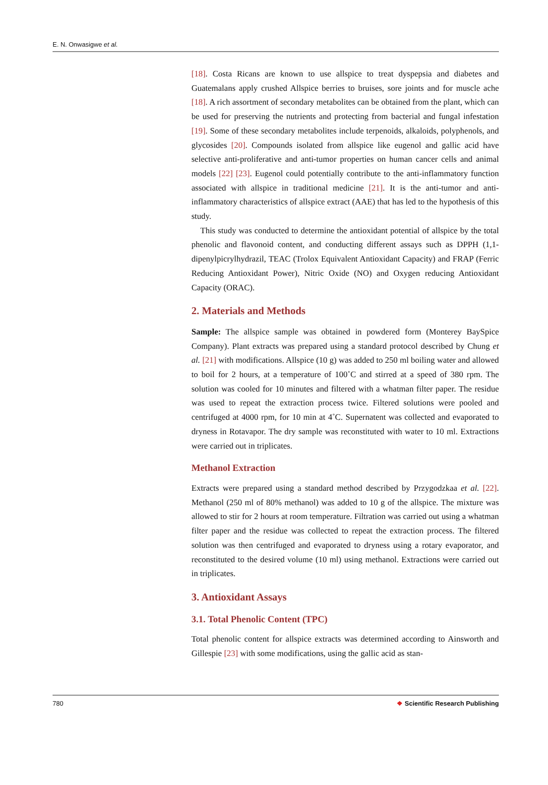E. N. Onwasigwe et al.
[18]. Costa Ricans are known to use allspice to treat dyspepsia and diabetes and Guatemalans apply crushed Allspice berries to bruises, sore joints and for muscle ache [18]. A rich assortment of secondary metabolites can be obtained from the plant, which can be used for preserving the nutrients and protecting from bacterial and fungal infestation [19]. Some of these secondary metabolites include terpenoids, alkaloids, polyphenols, and glycosides [20]. Compounds isolated from allspice like eugenol and gallic acid have selective anti-proliferative and anti-tumor properties on human cancer cells and animal models [22] [23]. Eugenol could potentially contribute to the anti-inflammatory function associated with allspice in traditional medicine [21]. It is the anti-tumor and anti-inflammatory characteristics of allspice extract (AAE) that has led to the hypothesis of this study.
This study was conducted to determine the antioxidant potential of allspice by the total phenolic and flavonoid content, and conducting different assays such as DPPH (1,1-dipenylpicrylhydrazil, TEAC (Trolox Equivalent Antioxidant Capacity) and FRAP (Ferric Reducing Antioxidant Power), Nitric Oxide (NO) and Oxygen reducing Antioxidant Capacity (ORAC).
2. Materials and Methods
Sample: The allspice sample was obtained in powdered form (Monterey BaySpice Company). Plant extracts was prepared using a standard protocol described by Chung et al. [21] with modifications. Allspice (10 g) was added to 250 ml boiling water and allowed to boil for 2 hours, at a temperature of 100˚C and stirred at a speed of 380 rpm. The solution was cooled for 10 minutes and filtered with a whatman filter paper. The residue was used to repeat the extraction process twice. Filtered solutions were pooled and centrifuged at 4000 rpm, for 10 min at 4˚C. Supernatent was collected and evaporated to dryness in Rotavapor. The dry sample was reconstituted with water to 10 ml. Extractions were carried out in triplicates.
Methanol Extraction
Extracts were prepared using a standard method described by Przygodzkaa et al. [22]. Methanol (250 ml of 80% methanol) was added to 10 g of the allspice. The mixture was allowed to stir for 2 hours at room temperature. Filtration was carried out using a whatman filter paper and the residue was collected to repeat the extraction process. The filtered solution was then centrifuged and evaporated to dryness using a rotary evaporator, and reconstituted to the desired volume (10 ml) using methanol. Extractions were carried out in triplicates.
3. Antioxidant Assays
3.1. Total Phenolic Content (TPC)
Total phenolic content for allspice extracts was determined according to Ainsworth and Gillespie [23] with some modifications, using the gallic acid as stan-
780 ❖ Scientific Research Publishing